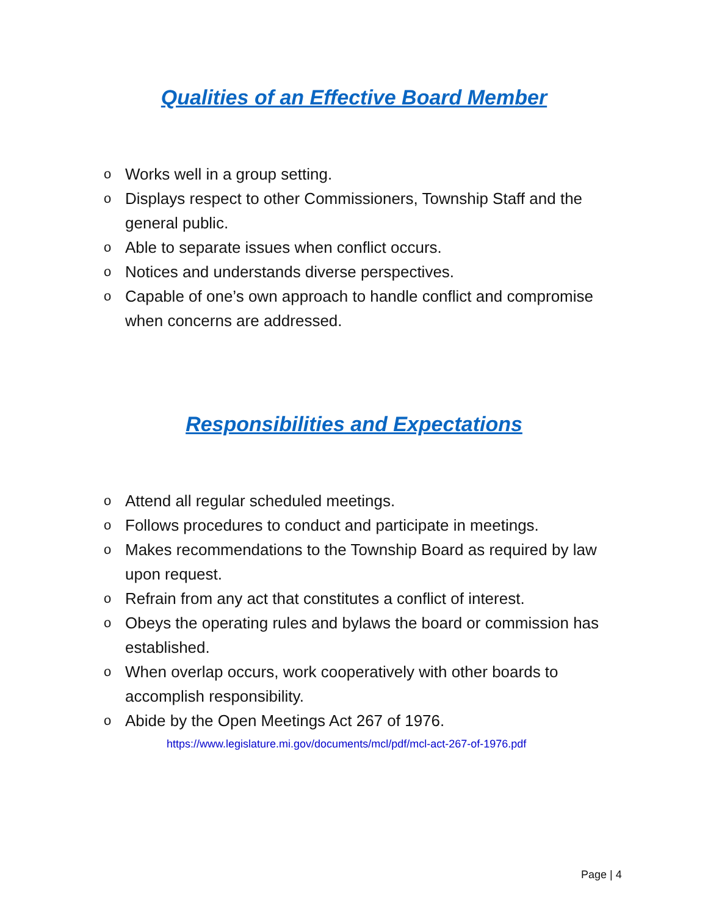Qualities of an Effective Board Member
o Works well in a group setting.
o Displays respect to other Commissioners, Township Staff and the general public.
o Able to separate issues when conflict occurs.
o Notices and understands diverse perspectives.
o Capable of one’s own approach to handle conflict and compromise when concerns are addressed.
Responsibilities and Expectations
o Attend all regular scheduled meetings.
o Follows procedures to conduct and participate in meetings.
o Makes recommendations to the Township Board as required by law upon request.
o Refrain from any act that constitutes a conflict of interest.
o Obeys the operating rules and bylaws the board or commission has established.
o When overlap occurs, work cooperatively with other boards to accomplish responsibility.
o Abide by the Open Meetings Act 267 of 1976.
https://www.legislature.mi.gov/documents/mcl/pdf/mcl-act-267-of-1976.pdf
Page | 4